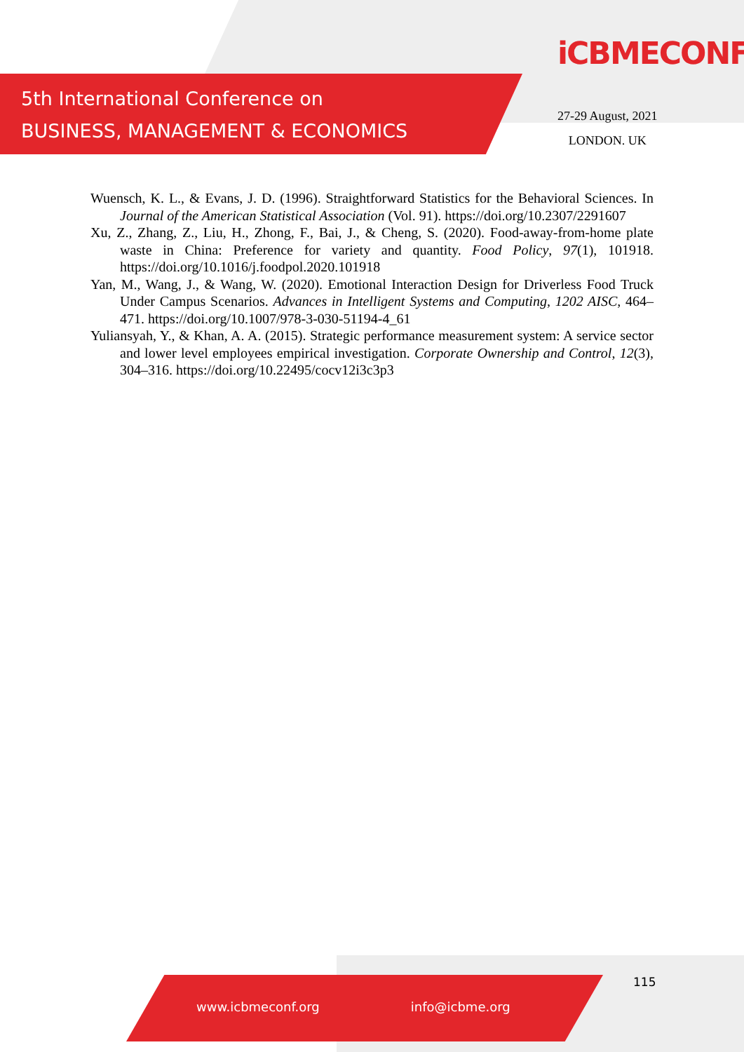5th International Conference on
BUSINESS, MANAGEMENT & ECONOMICS
iCBMECONF
27-29 August, 2021
LONDON. UK
Wuensch, K. L., & Evans, J. D. (1996). Straightforward Statistics for the Behavioral Sciences. In Journal of the American Statistical Association (Vol. 91). https://doi.org/10.2307/2291607
Xu, Z., Zhang, Z., Liu, H., Zhong, F., Bai, J., & Cheng, S. (2020). Food-away-from-home plate waste in China: Preference for variety and quantity. Food Policy, 97(1), 101918. https://doi.org/10.1016/j.foodpol.2020.101918
Yan, M., Wang, J., & Wang, W. (2020). Emotional Interaction Design for Driverless Food Truck Under Campus Scenarios. Advances in Intelligent Systems and Computing, 1202 AISC, 464–471. https://doi.org/10.1007/978-3-030-51194-4_61
Yuliansyah, Y., & Khan, A. A. (2015). Strategic performance measurement system: A service sector and lower level employees empirical investigation. Corporate Ownership and Control, 12(3), 304–316. https://doi.org/10.22495/cocv12i3c3p3
115
www.icbmeconf.org info@icbme.org